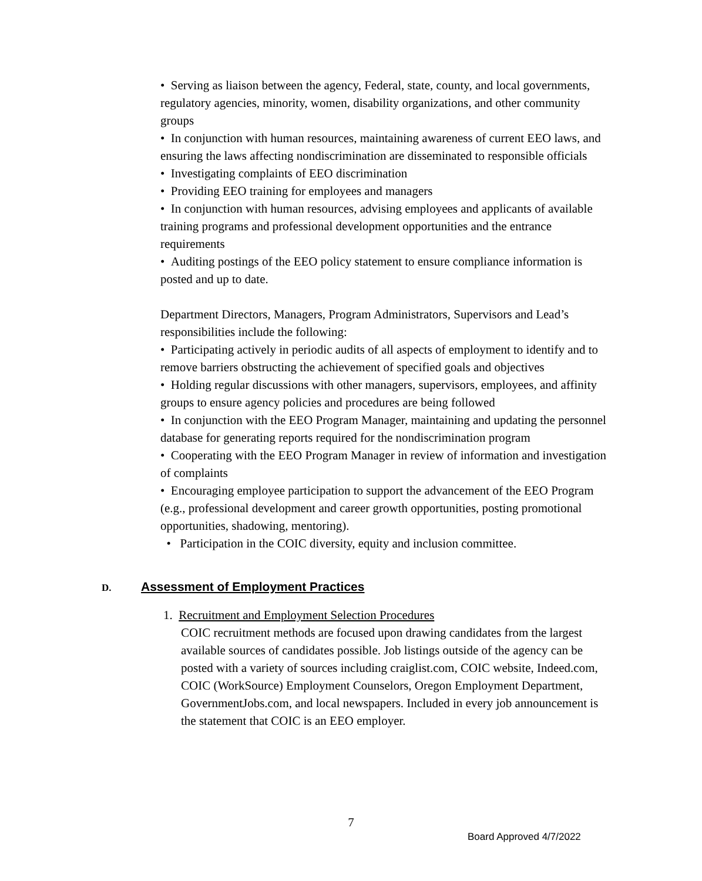• Serving as liaison between the agency, Federal, state, county, and local governments, regulatory agencies, minority, women, disability organizations, and other community groups
• In conjunction with human resources, maintaining awareness of current EEO laws, and ensuring the laws affecting nondiscrimination are disseminated to responsible officials
• Investigating complaints of EEO discrimination
• Providing EEO training for employees and managers
• In conjunction with human resources, advising employees and applicants of available training programs and professional development opportunities and the entrance requirements
• Auditing postings of the EEO policy statement to ensure compliance information is posted and up to date.
Department Directors, Managers, Program Administrators, Supervisors and Lead’s responsibilities include the following:
• Participating actively in periodic audits of all aspects of employment to identify and to remove barriers obstructing the achievement of specified goals and objectives
• Holding regular discussions with other managers, supervisors, employees, and affinity groups to ensure agency policies and procedures are being followed
• In conjunction with the EEO Program Manager, maintaining and updating the personnel database for generating reports required for the nondiscrimination program
• Cooperating with the EEO Program Manager in review of information and investigation of complaints
• Encouraging employee participation to support the advancement of the EEO Program (e.g., professional development and career growth opportunities, posting promotional opportunities, shadowing, mentoring).
• Participation in the COIC diversity, equity and inclusion committee.
D. Assessment of Employment Practices
1. Recruitment and Employment Selection Procedures
COIC recruitment methods are focused upon drawing candidates from the largest available sources of candidates possible. Job listings outside of the agency can be posted with a variety of sources including craiglist.com, COIC website, Indeed.com, COIC (WorkSource) Employment Counselors, Oregon Employment Department, GovernmentJobs.com, and local newspapers. Included in every job announcement is the statement that COIC is an EEO employer.
7
Board Approved 4/7/2022